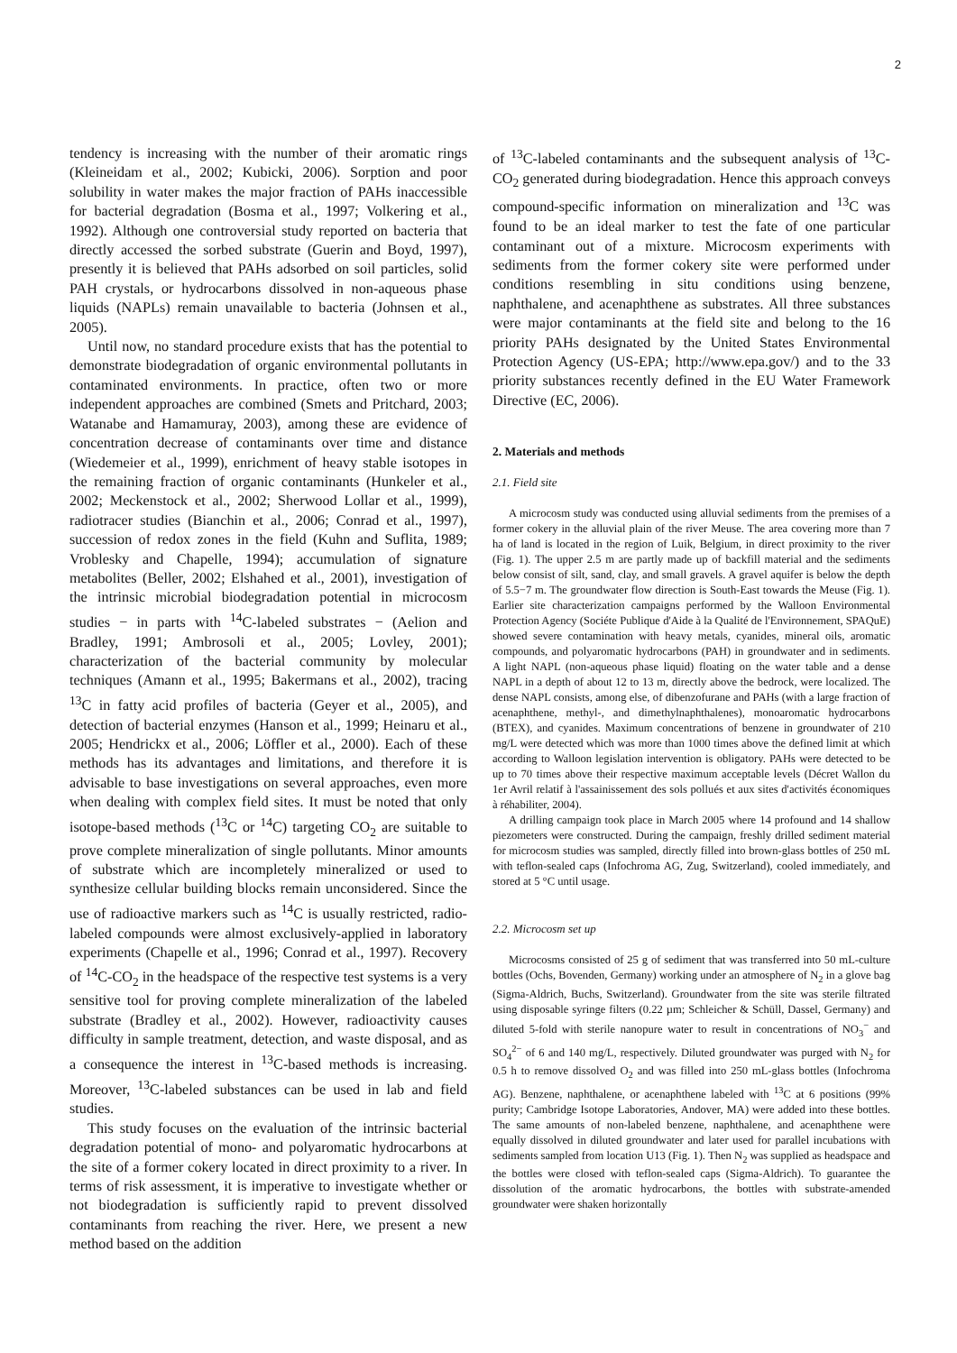2
tendency is increasing with the number of their aromatic rings (Kleineidam et al., 2002; Kubicki, 2006). Sorption and poor solubility in water makes the major fraction of PAHs inaccessible for bacterial degradation (Bosma et al., 1997; Volkering et al., 1992). Although one controversial study reported on bacteria that directly accessed the sorbed substrate (Guerin and Boyd, 1997), presently it is believed that PAHs adsorbed on soil particles, solid PAH crystals, or hydrocarbons dissolved in non-aqueous phase liquids (NAPLs) remain unavailable to bacteria (Johnsen et al., 2005).
Until now, no standard procedure exists that has the potential to demonstrate biodegradation of organic environmental pollutants in contaminated environments. In practice, often two or more independent approaches are combined (Smets and Pritchard, 2003; Watanabe and Hamamuray, 2003), among these are evidence of concentration decrease of contaminants over time and distance (Wiedemeier et al., 1999), enrichment of heavy stable isotopes in the remaining fraction of organic contaminants (Hunkeler et al., 2002; Meckenstock et al., 2002; Sherwood Lollar et al., 1999), radiotracer studies (Bianchin et al., 2006; Conrad et al., 1997), succession of redox zones in the field (Kuhn and Suflita, 1989; Vroblesky and Chapelle, 1994); accumulation of signature metabolites (Beller, 2002; Elshahed et al., 2001), investigation of the intrinsic microbial biodegradation potential in microcosm studies − in parts with <sup>14</sup>C-labeled substrates − (Aelion and Bradley, 1991; Ambrosoli et al., 2005; Lovley, 2001); characterization of the bacterial community by molecular techniques (Amann et al., 1995; Bakermans et al., 2002), tracing <sup>13</sup>C in fatty acid profiles of bacteria (Geyer et al., 2005), and detection of bacterial enzymes (Hanson et al., 1999; Heinaru et al., 2005; Hendrickx et al., 2006; Löffler et al., 2000). Each of these methods has its advantages and limitations, and therefore it is advisable to base investigations on several approaches, even more when dealing with complex field sites. It must be noted that only isotope-based methods (<sup>13</sup>C or <sup>14</sup>C) targeting CO<sub>2</sub> are suitable to prove complete mineralization of single pollutants. Minor amounts of substrate which are incompletely mineralized or used to synthesize cellular building blocks remain unconsidered. Since the use of radioactive markers such as <sup>14</sup>C is usually restricted, radio-labeled compounds were almost exclusively-applied in laboratory experiments (Chapelle et al., 1996; Conrad et al., 1997). Recovery of <sup>14</sup>C-CO<sub>2</sub> in the headspace of the respective test systems is a very sensitive tool for proving complete mineralization of the labeled substrate (Bradley et al., 2002). However, radioactivity causes difficulty in sample treatment, detection, and waste disposal, and as a consequence the interest in <sup>13</sup>C-based methods is increasing. Moreover, <sup>13</sup>C-labeled substances can be used in lab and field studies.
This study focuses on the evaluation of the intrinsic bacterial degradation potential of mono- and polyaromatic hydrocarbons at the site of a former cokery located in direct proximity to a river. In terms of risk assessment, it is imperative to investigate whether or not biodegradation is sufficiently rapid to prevent dissolved contaminants from reaching the river. Here, we present a new method based on the addition
of <sup>13</sup>C-labeled contaminants and the subsequent analysis of <sup>13</sup>C-CO<sub>2</sub> generated during biodegradation. Hence this approach conveys compound-specific information on mineralization and <sup>13</sup>C was found to be an ideal marker to test the fate of one particular contaminant out of a mixture. Microcosm experiments with sediments from the former cokery site were performed under conditions resembling in situ conditions using benzene, naphthalene, and acenaphthene as substrates. All three substances were major contaminants at the field site and belong to the 16 priority PAHs designated by the United States Environmental Protection Agency (US-EPA; http://www.epa.gov/) and to the 33 priority substances recently defined in the EU Water Framework Directive (EC, 2006).
2. Materials and methods
2.1. Field site
A microcosm study was conducted using alluvial sediments from the premises of a former cokery in the alluvial plain of the river Meuse. The area covering more than 7 ha of land is located in the region of Luik, Belgium, in direct proximity to the river (Fig. 1). The upper 2.5 m are partly made up of backfill material and the sediments below consist of silt, sand, clay, and small gravels. A gravel aquifer is below the depth of 5.5−7 m. The groundwater flow direction is South-East towards the Meuse (Fig. 1). Earlier site characterization campaigns performed by the Walloon Environmental Protection Agency (Sociéte Publique d'Aide à la Qualité de l'Environnement, SPAQuE) showed severe contamination with heavy metals, cyanides, mineral oils, aromatic compounds, and polyaromatic hydrocarbons (PAH) in groundwater and in sediments. A light NAPL (non-aqueous phase liquid) floating on the water table and a dense NAPL in a depth of about 12 to 13 m, directly above the bedrock, were localized. The dense NAPL consists, among else, of dibenzofurane and PAHs (with a large fraction of acenaphthene, methyl-, and dimethylnaphthalenes), monoaromatic hydrocarbons (BTEX), and cyanides. Maximum concentrations of benzene in groundwater of 210 mg/L were detected which was more than 1000 times above the defined limit at which according to Walloon legislation intervention is obligatory. PAHs were detected to be up to 70 times above their respective maximum acceptable levels (Décret Wallon du 1er Avril relatif à l'assainissement des sols pollués et aux sites d'activités économiques à réhabiliter, 2004).
A drilling campaign took place in March 2005 where 14 profound and 14 shallow piezometers were constructed. During the campaign, freshly drilled sediment material for microcosm studies was sampled, directly filled into brown-glass bottles of 250 mL with teflon-sealed caps (Infochroma AG, Zug, Switzerland), cooled immediately, and stored at 5 °C until usage.
2.2. Microcosm set up
Microcosms consisted of 25 g of sediment that was transferred into 50 mL-culture bottles (Ochs, Bovenden, Germany) working under an atmosphere of N<sub>2</sub> in a glove bag (Sigma-Aldrich, Buchs, Switzerland). Groundwater from the site was sterile filtrated using disposable syringe filters (0.22 µm; Schleicher & Schüll, Dassel, Germany) and diluted 5-fold with sterile nanopure water to result in concentrations of NO<sub>3</sub><sup>−</sup> and SO<sub>4</sub><sup>2−</sup> of 6 and 140 mg/L, respectively. Diluted groundwater was purged with N<sub>2</sub> for 0.5 h to remove dissolved O<sub>2</sub> and was filled into 250 mL-glass bottles (Infochroma AG). Benzene, naphthalene, or acenaphthene labeled with <sup>13</sup>C at 6 positions (99% purity; Cambridge Isotope Laboratories, Andover, MA) were added into these bottles. The same amounts of non-labeled benzene, naphthalene, and acenaphthene were equally dissolved in diluted groundwater and later used for parallel incubations with sediments sampled from location U13 (Fig. 1). Then N<sub>2</sub> was supplied as headspace and the bottles were closed with teflon-sealed caps (Sigma-Aldrich). To guarantee the dissolution of the aromatic hydrocarbons, the bottles with substrate-amended groundwater were shaken horizontally